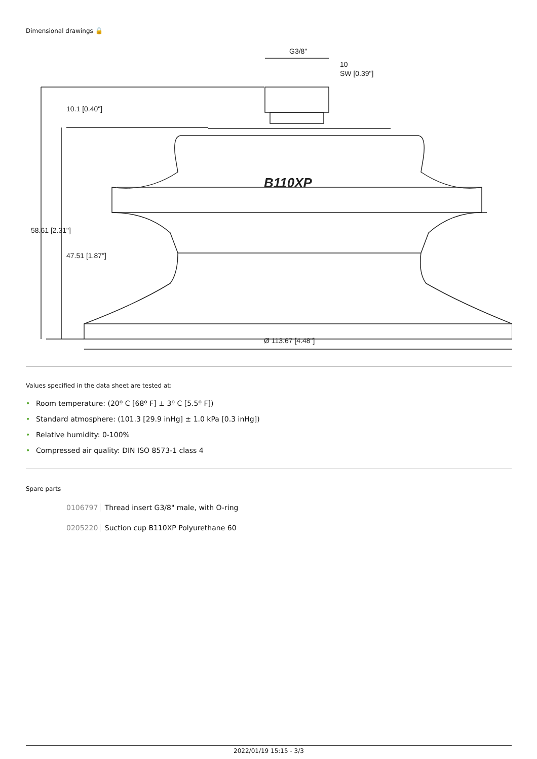Dimensional drawings 🔓
B110XP
G3/8"
10
SW [0.39"]
Ø 113.67 [4.48"]
58.61 [2.31"]
10.1 [0.40"]
47.51 [1.87"]
Values specified in the data sheet are tested at:
• Room temperature: (20º C [68º F] ± 3º C [5.5º F])
• Standard atmosphere: (101.3 [29.9 inHg] ± 1.0 kPa [0.3 inHg])
• Relative humidity: 0-100%
• Compressed air quality: DIN ISO 8573-1 class 4
Spare parts
0106797 Thread insert G3/8" male, with O-ring
0205220 Suction cup B110XP Polyurethane 60
2022/01/19 15:15 - 3/3